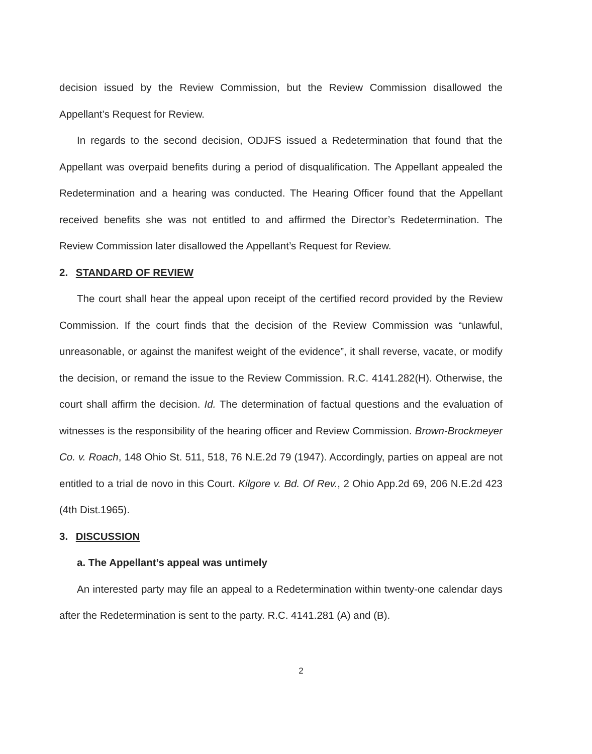decision issued by the Review Commission, but the Review Commission disallowed the Appellant’s Request for Review.
In regards to the second decision, ODJFS issued a Redetermination that found that the Appellant was overpaid benefits during a period of disqualification. The Appellant appealed the Redetermination and a hearing was conducted. The Hearing Officer found that the Appellant received benefits she was not entitled to and affirmed the Director’s Redetermination. The Review Commission later disallowed the Appellant’s Request for Review.
2. STANDARD OF REVIEW
The court shall hear the appeal upon receipt of the certified record provided by the Review Commission. If the court finds that the decision of the Review Commission was “unlawful, unreasonable, or against the manifest weight of the evidence”, it shall reverse, vacate, or modify the decision, or remand the issue to the Review Commission. R.C. 4141.282(H). Otherwise, the court shall affirm the decision. Id. The determination of factual questions and the evaluation of witnesses is the responsibility of the hearing officer and Review Commission. Brown-Brockmeyer Co. v. Roach, 148 Ohio St. 511, 518, 76 N.E.2d 79 (1947). Accordingly, parties on appeal are not entitled to a trial de novo in this Court. Kilgore v. Bd. Of Rev., 2 Ohio App.2d 69, 206 N.E.2d 423 (4th Dist.1965).
3. DISCUSSION
a. The Appellant’s appeal was untimely
An interested party may file an appeal to a Redetermination within twenty-one calendar days after the Redetermination is sent to the party. R.C. 4141.281 (A) and (B).
2